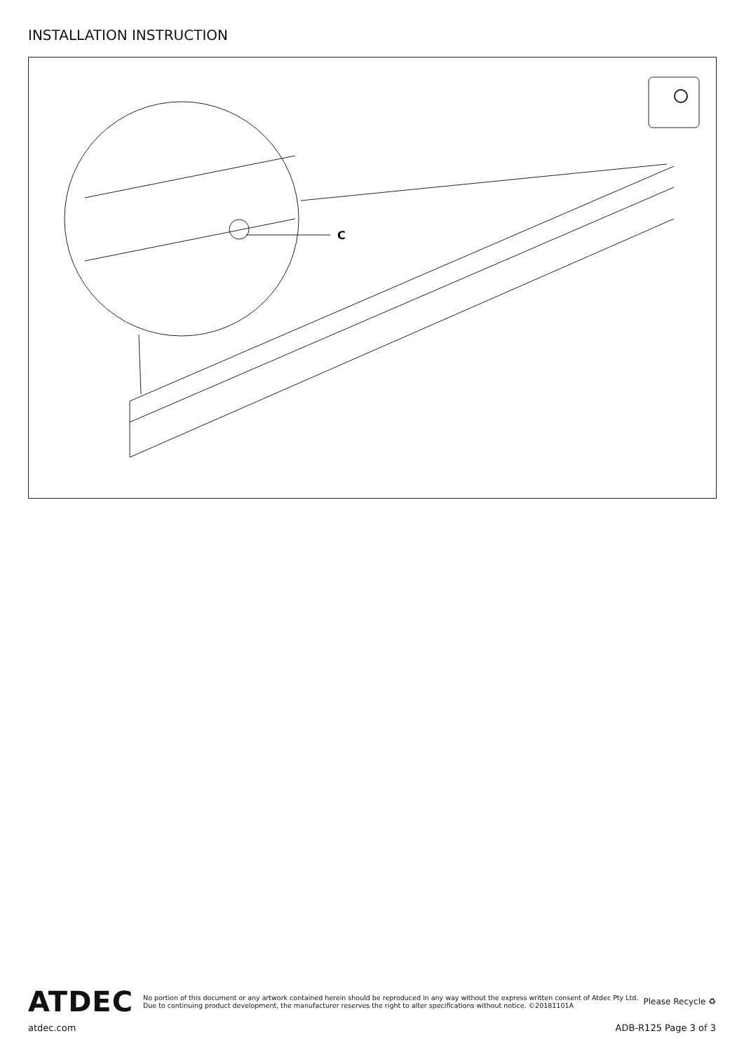INSTALLATION INSTRUCTION
C
ATDEC
No portion of this document or any artwork contained herein should be reproduced in any way without the express written consent of Atdec Pty Ltd. Due to continuing product development, the manufacturer reserves the right to alter specifications without notice. ©20181101A
Please Recycle ♻
atdec.com ADB-R125 Page 3 of 3